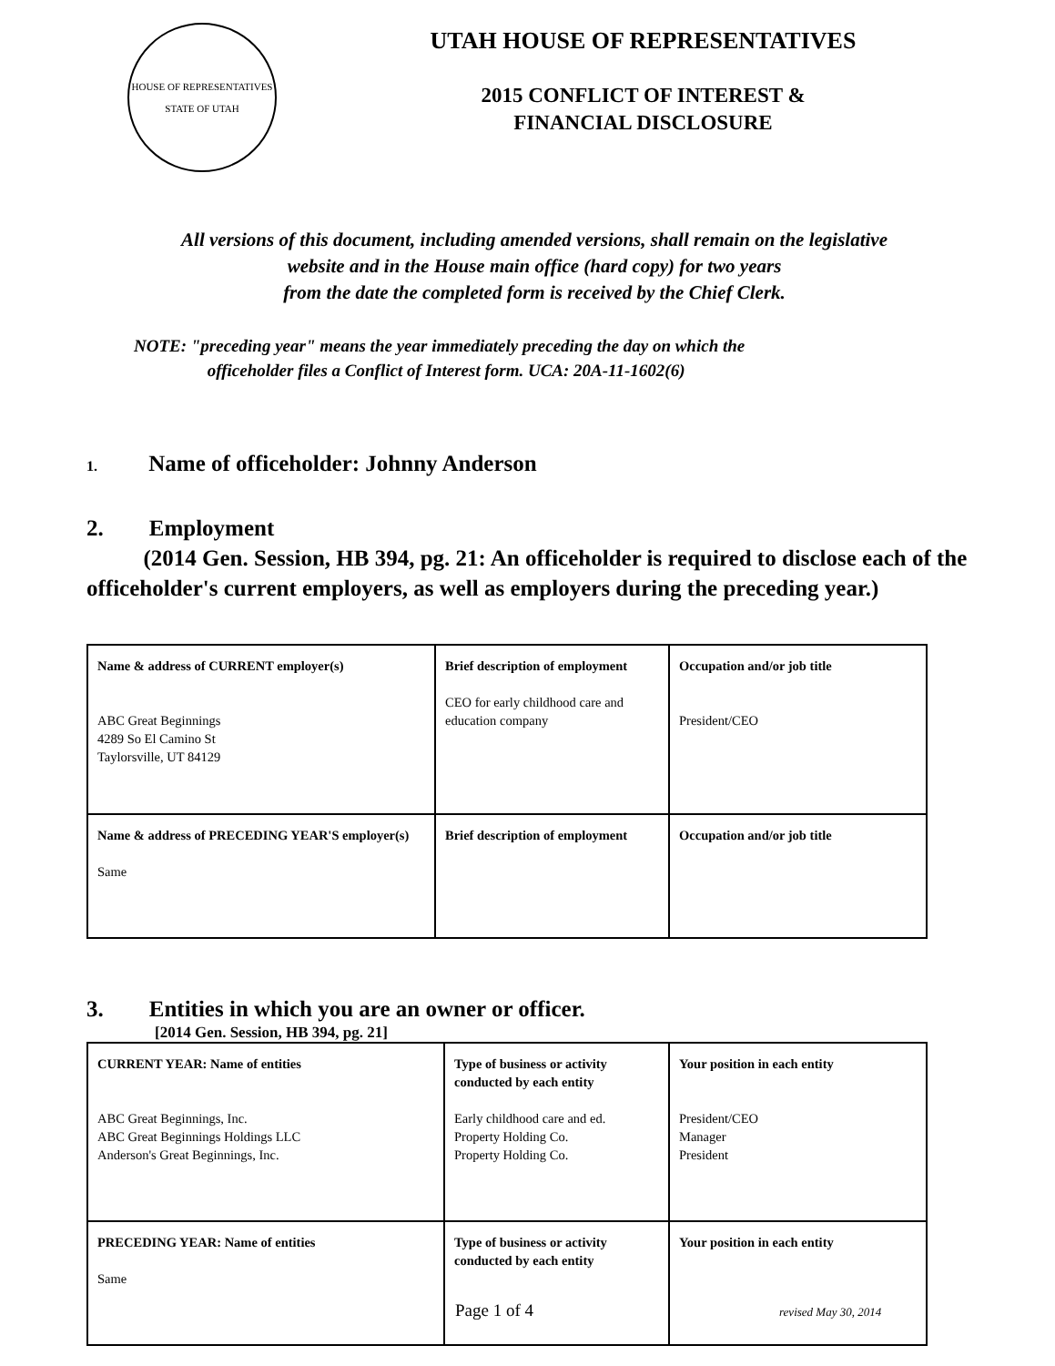HOUSE OF REPRESENTATIVES
STATE OF UTAH
UTAH HOUSE OF REPRESENTATIVES
2015 CONFLICT OF INTEREST &
FINANCIAL DISCLOSURE
All versions of this document, including amended versions, shall remain on the legislative
website and in the House main office (hard copy) for two years
from the date the completed form is received by the Chief Clerk.
NOTE: "preceding year" means the year immediately preceding the day on which the
officeholder files a Conflict of Interest form. UCA: 20A-11-1602(6)
1. Name of officeholder: Johnny Anderson
2. Employment
(2014 Gen. Session, HB 394, pg. 21: An officeholder is required to disclose each of the officeholder's current employers, as well as employers during the preceding year.)
| Name & address of CURRENT employer(s) ABC Great Beginnings 4289 So El Camino St Taylorsville, UT 84129 | Brief description of employment CEO for early childhood care and education company | Occupation and/or job title President/CEO |
| Name & address of PRECEDING YEAR'S employer(s) Same | Brief description of employment | Occupation and/or job title |
3. Entities in which you are an owner or officer.
[2014 Gen. Session, HB 394, pg. 21]
| CURRENT YEAR: Name of entities ABC Great Beginnings, Inc. ABC Great Beginnings Holdings LLC Anderson's Great Beginnings, Inc. | Type of business or activity conducted by each entity Early childhood care and ed. Property Holding Co. Property Holding Co. | Your position in each entity President/CEO Manager President |
| PRECEDING YEAR: Name of entities Same | Type of business or activity conducted by each entity | Your position in each entity |
Page 1 of 4 revised May 30, 2014